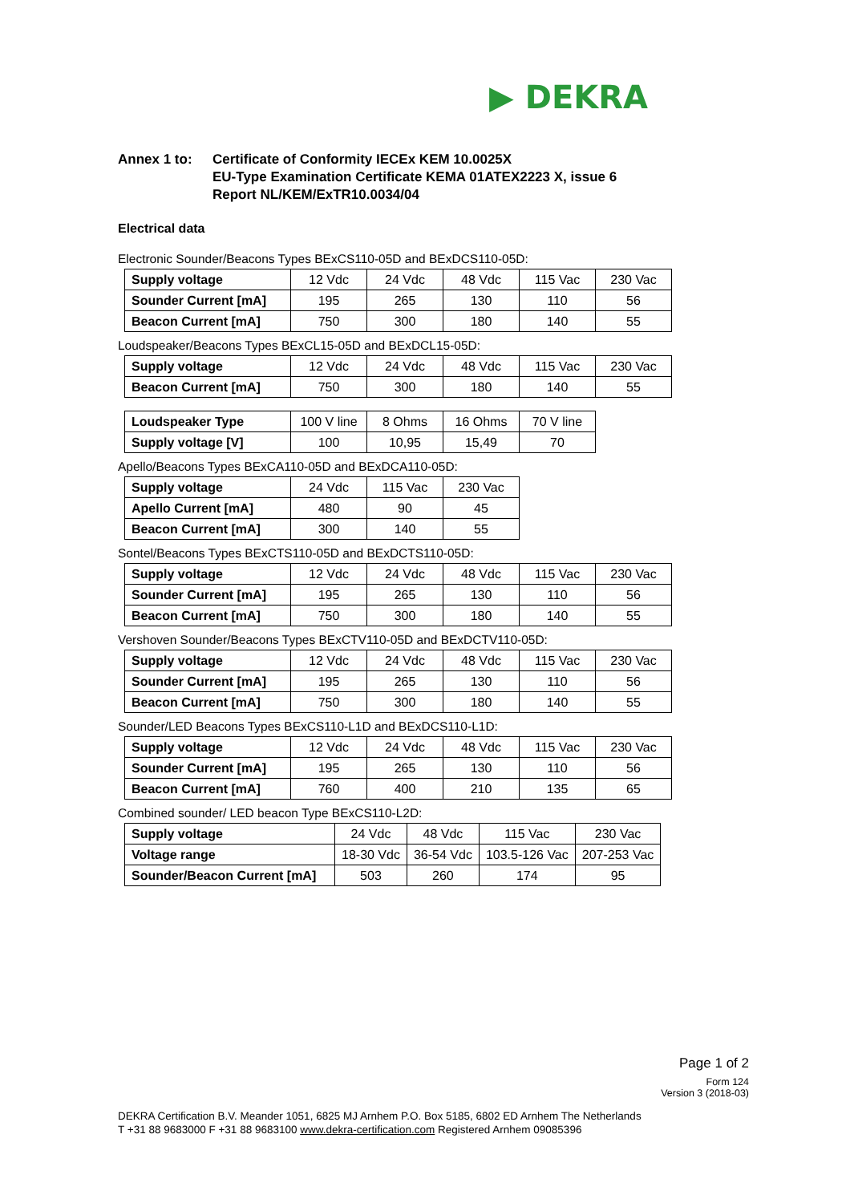▶ DEKRA
Annex 1 to: Certificate of Conformity IECEx KEM 10.0025X
EU-Type Examination Certificate KEMA 01ATEX2223 X, issue 6
Report NL/KEM/ExTR10.0034/04
Electrical data
Electronic Sounder/Beacons Types BExCS110-05D and BExDCS110-05D:
| Supply voltage | 12 Vdc | 24 Vdc | 48 Vdc | 115 Vac | 230 Vac |
| Sounder Current [mA] | 195 | 265 | 130 | 110 | 56 |
| Beacon Current [mA] | 750 | 300 | 180 | 140 | 55 |
Loudspeaker/Beacons Types BExCL15-05D and BExDCL15-05D:
| Supply voltage | 12 Vdc | 24 Vdc | 48 Vdc | 115 Vac | 230 Vac |
| Beacon Current [mA] | 750 | 300 | 180 | 140 | 55 |
| Loudspeaker Type | 100 V line | 8 Ohms | 16 Ohms | 70 V line |
| Supply voltage [V] | 100 | 10,95 | 15,49 | 70 |
Apello/Beacons Types BExCA110-05D and BExDCA110-05D:
| Supply voltage | 24 Vdc | 115 Vac | 230 Vac |
| Apello Current [mA] | 480 | 90 | 45 |
| Beacon Current [mA] | 300 | 140 | 55 |
Sontel/Beacons Types BExCTS110-05D and BExDCTS110-05D:
| Supply voltage | 12 Vdc | 24 Vdc | 48 Vdc | 115 Vac | 230 Vac |
| Sounder Current [mA] | 195 | 265 | 130 | 110 | 56 |
| Beacon Current [mA] | 750 | 300 | 180 | 140 | 55 |
Vershoven Sounder/Beacons Types BExCTV110-05D and BExDCTV110-05D:
| Supply voltage | 12 Vdc | 24 Vdc | 48 Vdc | 115 Vac | 230 Vac |
| Sounder Current [mA] | 195 | 265 | 130 | 110 | 56 |
| Beacon Current [mA] | 750 | 300 | 180 | 140 | 55 |
Sounder/LED Beacons Types BExCS110-L1D and BExDCS110-L1D:
| Supply voltage | 12 Vdc | 24 Vdc | 48 Vdc | 115 Vac | 230 Vac |
| Sounder Current [mA] | 195 | 265 | 130 | 110 | 56 |
| Beacon Current [mA] | 760 | 400 | 210 | 135 | 65 |
Combined sounder/ LED beacon Type BExCS110-L2D:
| Supply voltage | 24 Vdc | 48 Vdc | 115 Vac | 230 Vac |
| Voltage range | 18-30 Vdc | 36-54 Vdc | 103.5-126 Vac | 207-253 Vac |
| Sounder/Beacon Current [mA] | 503 | 260 | 174 | 95 |
Page 1 of 2
Form 124
Version 3 (2018-03)
DEKRA Certification B.V. Meander 1051, 6825 MJ Arnhem P.O. Box 5185, 6802 ED Arnhem The Netherlands
T +31 88 9683000 F +31 88 9683100 www.dekra-certification.com Registered Arnhem 09085396